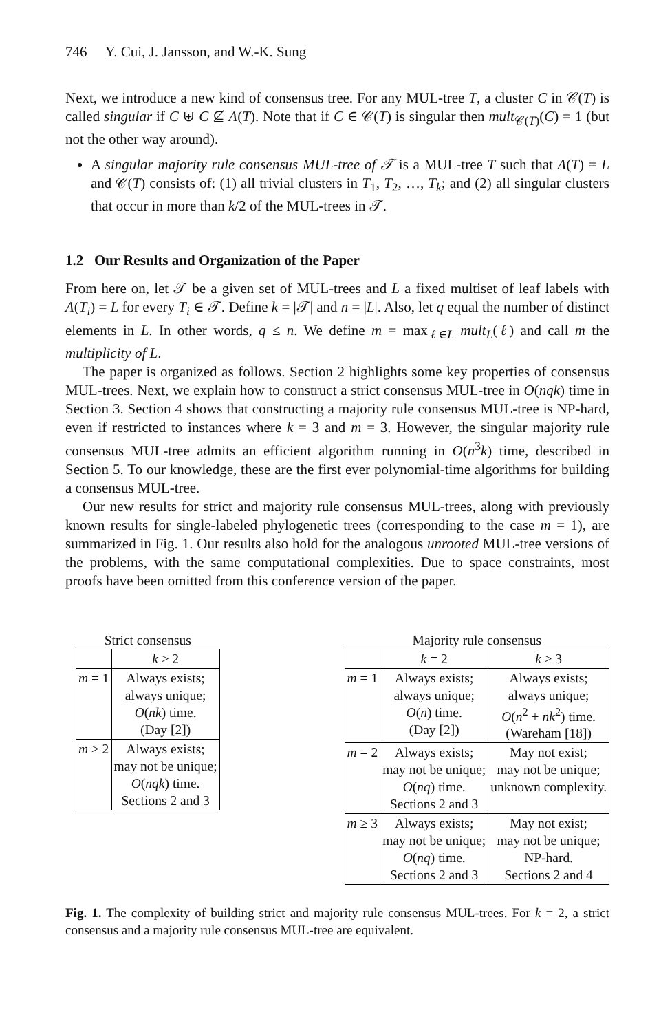746 Y. Cui, J. Jansson, and W.-K. Sung
Next, we introduce a new kind of consensus tree. For any MUL-tree T, a cluster C in 𝒞(T) is called singular if C ⊎ C ⊈ Λ(T). Note that if C ∈ 𝒞(T) is singular then mult<sub>𝒞(T)</sub>(C) = 1 (but not the other way around).
A singular majority rule consensus MUL-tree of 𝒯 is a MUL-tree T such that Λ(T) = L and 𝒞(T) consists of: (1) all trivial clusters in T<sub>1</sub>, T<sub>2</sub>, …, T<sub>k</sub>; and (2) all singular clusters that occur in more than k/2 of the MUL-trees in 𝒯.
1.2 Our Results and Organization of the Paper
From here on, let 𝒯 be a given set of MUL-trees and L a fixed multiset of leaf labels with Λ(T<sub>i</sub>) = L for every T<sub>i</sub> ∈ 𝒯. Define k = |𝒯| and n = |L|. Also, let q equal the number of distinct elements in L. In other words, q ≤ n. We define m = max<sub>ℓ∈L</sub> mult<sub>L</sub>(ℓ) and call m the multiplicity of L.
The paper is organized as follows. Section 2 highlights some key properties of consensus MUL-trees. Next, we explain how to construct a strict consensus MUL-tree in O(nqk) time in Section 3. Section 4 shows that constructing a majority rule consensus MUL-tree is NP-hard, even if restricted to instances where k = 3 and m = 3. However, the singular majority rule consensus MUL-tree admits an efficient algorithm running in O(n<sup>3</sup>k) time, described in Section 5. To our knowledge, these are the first ever polynomial-time algorithms for building a consensus MUL-tree.
Our new results for strict and majority rule consensus MUL-trees, along with previously known results for single-labeled phylogenetic trees (corresponding to the case m = 1), are summarized in Fig. 1. Our results also hold for the analogous unrooted MUL-tree versions of the problems, with the same computational complexities. Due to space constraints, most proofs have been omitted from this conference version of the paper.
Strict consensus
| | k ≥ 2 |
| --- | --- |
| m = 1 | Always exists; always unique; O ( nk ) time. (Day [2]) |
| m ≥ 2 | Always exists; may not be unique; O ( nqk ) time. Sections 2 and 3 |
Majority rule consensus
| | k = 2 | k ≥ 3 |
| --- | --- | --- |
| m = 1 | Always exists; always unique; O ( n ) time. (Day [2]) | Always exists; always unique; O ( n<sup>2</sup> + nk<sup>2</sup>) time. (Wareham [18]) |
| m = 2 | Always exists; may not be unique; O ( nq ) time. Sections 2 and 3 | May not exist; may not be unique; unknown complexity. |
| m ≥ 3 | Always exists; may not be unique; O ( nq ) time. Sections 2 and 3 | May not exist; may not be unique; NP-hard. Sections 2 and 4 |
Fig. 1. The complexity of building strict and majority rule consensus MUL-trees. For k = 2, a strict consensus and a majority rule consensus MUL-tree are equivalent.